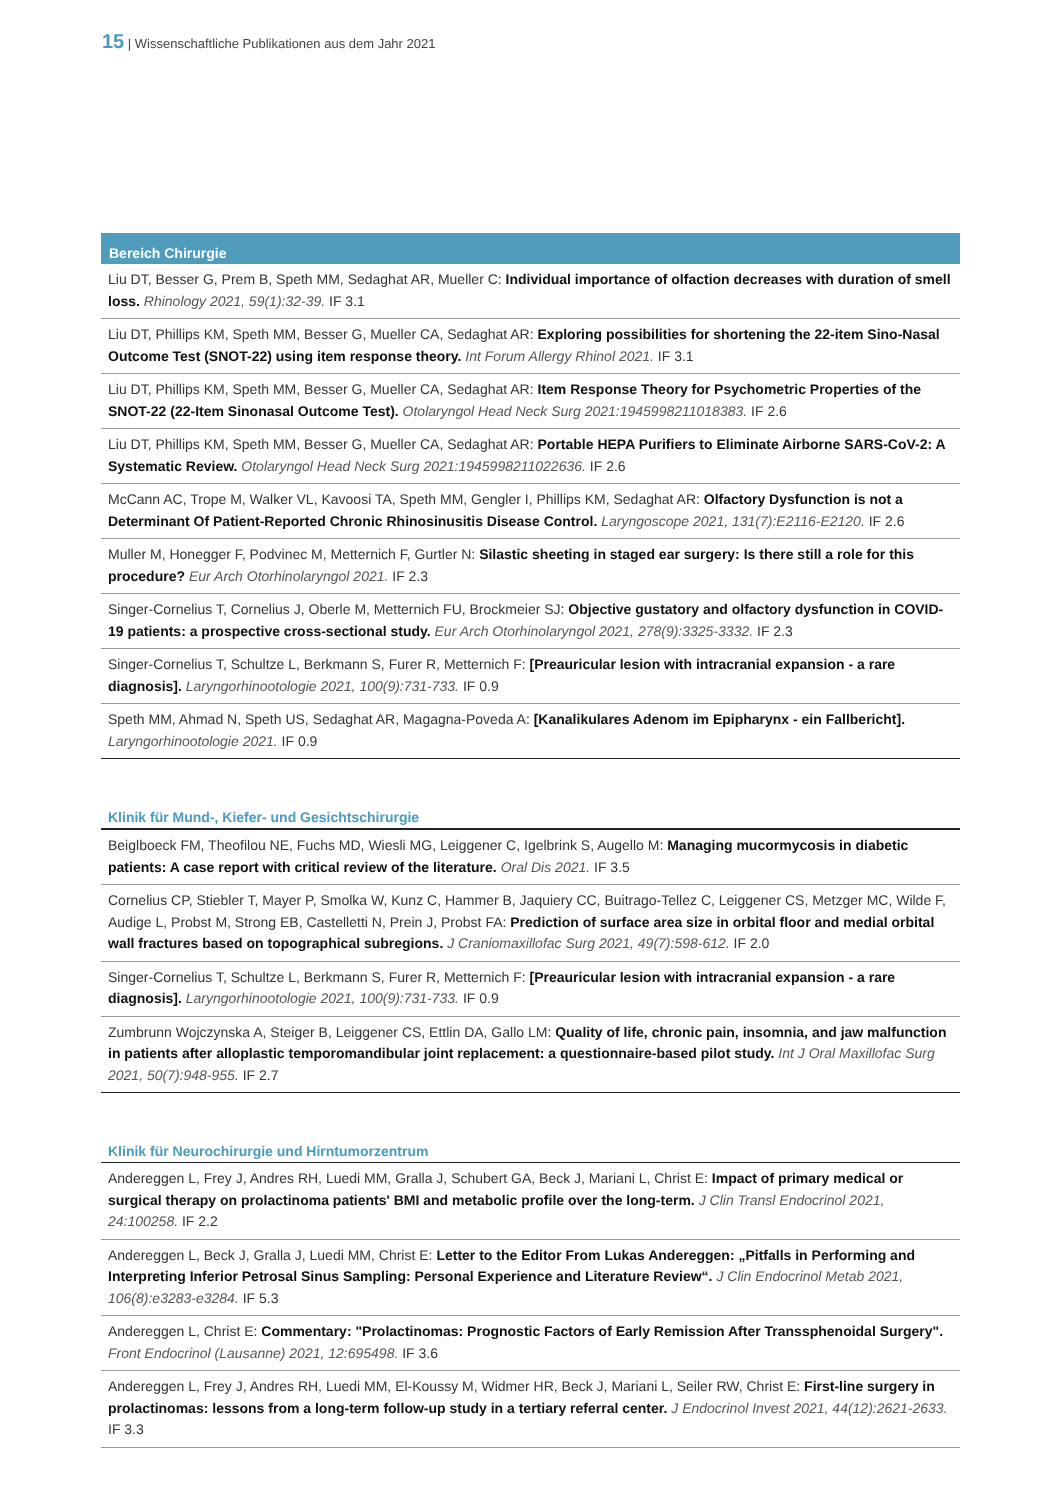15 | Wissenschaftliche Publikationen aus dem Jahr 2021
Bereich Chirurgie
Liu DT, Besser G, Prem B, Speth MM, Sedaghat AR, Mueller C: Individual importance of olfaction decreases with duration of smell loss. Rhinology 2021, 59(1):32-39. IF 3.1
Liu DT, Phillips KM, Speth MM, Besser G, Mueller CA, Sedaghat AR: Exploring possibilities for shortening the 22-item Sino-Nasal Outcome Test (SNOT-22) using item response theory. Int Forum Allergy Rhinol 2021. IF 3.1
Liu DT, Phillips KM, Speth MM, Besser G, Mueller CA, Sedaghat AR: Item Response Theory for Psychometric Properties of the SNOT-22 (22-Item Sinonasal Outcome Test). Otolaryngol Head Neck Surg 2021:1945998211018383. IF 2.6
Liu DT, Phillips KM, Speth MM, Besser G, Mueller CA, Sedaghat AR: Portable HEPA Purifiers to Eliminate Airborne SARS-CoV-2: A Systematic Review. Otolaryngol Head Neck Surg 2021:1945998211022636. IF 2.6
McCann AC, Trope M, Walker VL, Kavoosi TA, Speth MM, Gengler I, Phillips KM, Sedaghat AR: Olfactory Dysfunction is not a Determinant Of Patient-Reported Chronic Rhinosinusitis Disease Control. Laryngoscope 2021, 131(7):E2116-E2120. IF 2.6
Muller M, Honegger F, Podvinec M, Metternich F, Gurtler N: Silastic sheeting in staged ear surgery: Is there still a role for this procedure? Eur Arch Otorhinolaryngol 2021. IF 2.3
Singer-Cornelius T, Cornelius J, Oberle M, Metternich FU, Brockmeier SJ: Objective gustatory and olfactory dysfunction in COVID-19 patients: a prospective cross-sectional study. Eur Arch Otorhinolaryngol 2021, 278(9):3325-3332. IF 2.3
Singer-Cornelius T, Schultze L, Berkmann S, Furer R, Metternich F: [Preauricular lesion with intracranial expansion - a rare diagnosis]. Laryngorhinootologie 2021, 100(9):731-733. IF 0.9
Speth MM, Ahmad N, Speth US, Sedaghat AR, Magagna-Poveda A: [Kanalikulares Adenom im Epipharynx - ein Fallbericht]. Laryngorhinootologie 2021. IF 0.9
Klinik für Mund-, Kiefer- und Gesichtschirurgie
Beiglboeck FM, Theofilou NE, Fuchs MD, Wiesli MG, Leiggener C, Igelbrink S, Augello M: Managing mucormycosis in diabetic patients: A case report with critical review of the literature. Oral Dis 2021. IF 3.5
Cornelius CP, Stiebler T, Mayer P, Smolka W, Kunz C, Hammer B, Jaquiery CC, Buitrago-Tellez C, Leiggener CS, Metzger MC, Wilde F, Audige L, Probst M, Strong EB, Castelletti N, Prein J, Probst FA: Prediction of surface area size in orbital floor and medial orbital wall fractures based on topographical subregions. J Craniomaxillofac Surg 2021, 49(7):598-612. IF 2.0
Singer-Cornelius T, Schultze L, Berkmann S, Furer R, Metternich F: [Preauricular lesion with intracranial expansion - a rare diagnosis]. Laryngorhinootologie 2021, 100(9):731-733. IF 0.9
Zumbrunn Wojczynska A, Steiger B, Leiggener CS, Ettlin DA, Gallo LM: Quality of life, chronic pain, insomnia, and jaw malfunction in patients after alloplastic temporomandibular joint replacement: a questionnaire-based pilot study. Int J Oral Maxillofac Surg 2021, 50(7):948-955. IF 2.7
Klinik für Neurochirurgie und Hirntumorzentrum
Andereggen L, Frey J, Andres RH, Luedi MM, Gralla J, Schubert GA, Beck J, Mariani L, Christ E: Impact of primary medical or surgical therapy on prolactinoma patients' BMI and metabolic profile over the long-term. J Clin Transl Endocrinol 2021, 24:100258. IF 2.2
Andereggen L, Beck J, Gralla J, Luedi MM, Christ E: Letter to the Editor From Lukas Andereggen: „Pitfalls in Performing and Interpreting Inferior Petrosal Sinus Sampling: Personal Experience and Literature Review“. J Clin Endocrinol Metab 2021, 106(8):e3283-e3284. IF 5.3
Andereggen L, Christ E: Commentary: "Prolactinomas: Prognostic Factors of Early Remission After Transsphenoidal Surgery". Front Endocrinol (Lausanne) 2021, 12:695498. IF 3.6
Andereggen L, Frey J, Andres RH, Luedi MM, El-Koussy M, Widmer HR, Beck J, Mariani L, Seiler RW, Christ E: First-line surgery in prolactinomas: lessons from a long-term follow-up study in a tertiary referral center. J Endocrinol Invest 2021, 44(12):2621-2633. IF 3.3